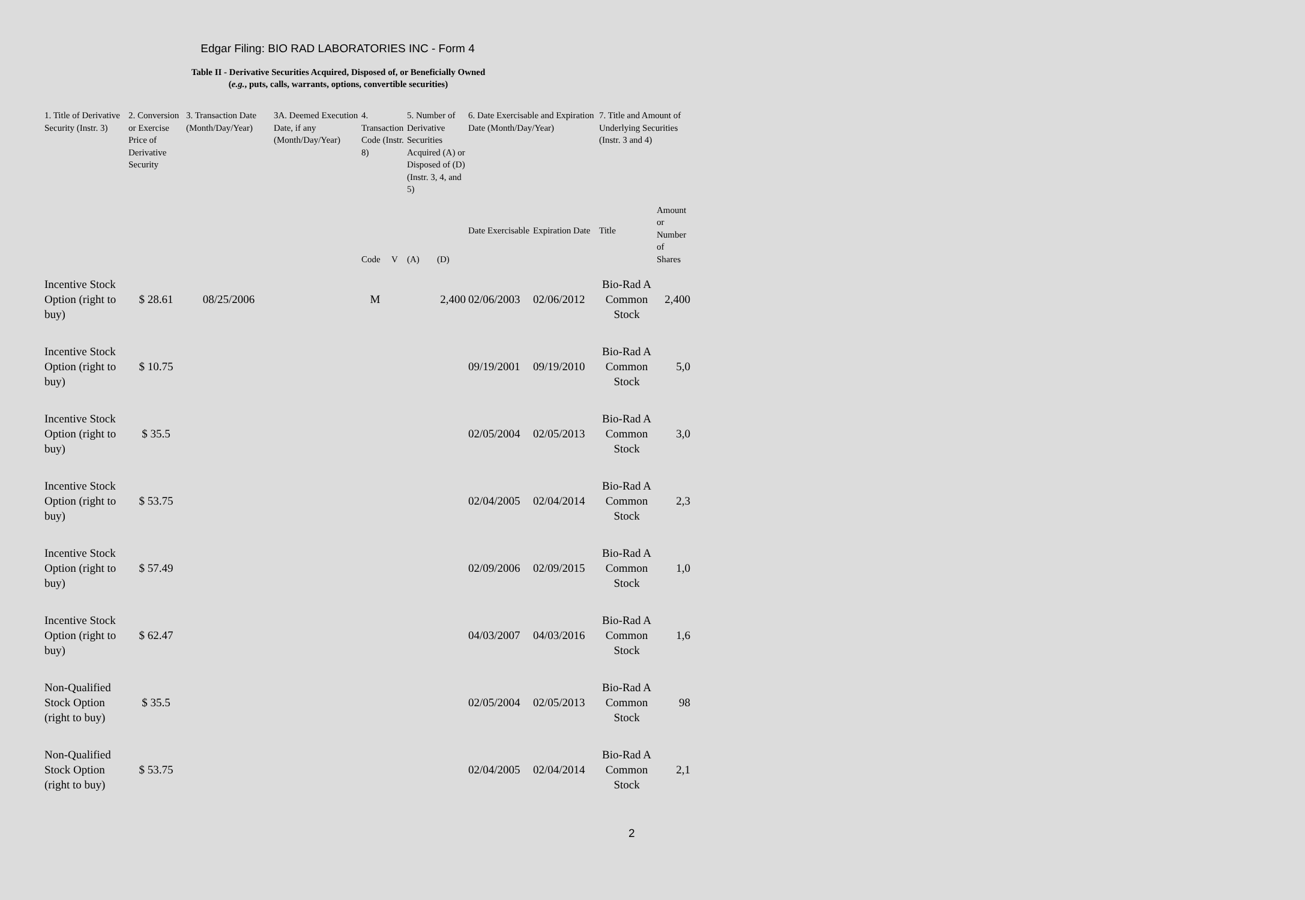Edgar Filing: BIO RAD LABORATORIES INC - Form 4
Table II - Derivative Securities Acquired, Disposed of, or Beneficially Owned
(e.g., puts, calls, warrants, options, convertible securities)
| 1. Title of Derivative Security (Instr. 3) | 2. Conversion or Exercise Price of Derivative Security | 3. Transaction Date (Month/Day/Year) | 3A. Deemed Execution Date, if any (Month/Day/Year) | 4. Transaction Code (Instr. 8) | | 5. Number of Derivative Securities Acquired (A) or Disposed of (D) (Instr. 3, 4, and 5) | | 6. Date Exercisable and Expiration Date (Month/Day/Year) | | 7. Title and Amount of Underlying Securities (Instr. 3 and 4) | |
| --- | --- | --- | --- | --- | --- | --- | --- | --- | --- | --- | --- |
| | | | | Code | V | (A) | (D) | Date Exercisable | Expiration Date | Title | Amount or Number of Shares |
| Incentive Stock Option (right to buy) | $ 28.61 | 08/25/2006 | | M | | | 2,400 | 02/06/2003 | 02/06/2012 | Bio-Rad A Common Stock | 2,400 |
| Incentive Stock Option (right to buy) | $ 10.75 | | | | | | | 09/19/2001 | 09/19/2010 | Bio-Rad A Common Stock | 5,0 |
| Incentive Stock Option (right to buy) | $ 35.5 | | | | | | | 02/05/2004 | 02/05/2013 | Bio-Rad A Common Stock | 3,0 |
| Incentive Stock Option (right to buy) | $ 53.75 | | | | | | | 02/04/2005 | 02/04/2014 | Bio-Rad A Common Stock | 2,3 |
| Incentive Stock Option (right to buy) | $ 57.49 | | | | | | | 02/09/2006 | 02/09/2015 | Bio-Rad A Common Stock | 1,0 |
| Incentive Stock Option (right to buy) | $ 62.47 | | | | | | | 04/03/2007 | 04/03/2016 | Bio-Rad A Common Stock | 1,6 |
| Non-Qualified Stock Option (right to buy) | $ 35.5 | | | | | | | 02/05/2004 | 02/05/2013 | Bio-Rad A Common Stock | 98 |
| Non-Qualified Stock Option (right to buy) | $ 53.75 | | | | | | | 02/04/2005 | 02/04/2014 | Bio-Rad A Common Stock | 2,1 |
2